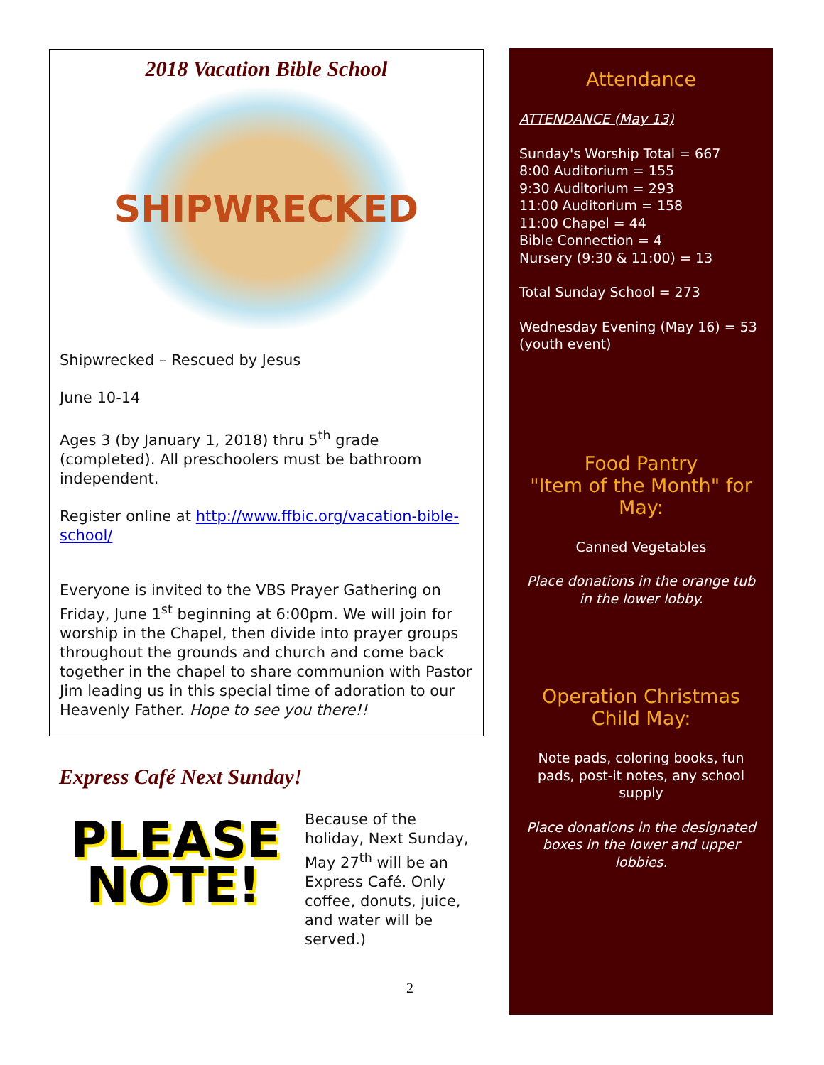2018 Vacation Bible School
SHIPWRECKED
Shipwrecked – Rescued by Jesus
June 10-14
Ages 3 (by January 1, 2018) thru 5<sup>th</sup> grade (completed). All preschoolers must be bathroom independent.
Register online at http://www.ffbic.org/vacation-bible-school/
Everyone is invited to the VBS Prayer Gathering on Friday, June 1<sup>st</sup> beginning at 6:00pm. We will join for worship in the Chapel, then divide into prayer groups throughout the grounds and church and come back together in the chapel to share communion with Pastor Jim leading us in this special time of adoration to our Heavenly Father. Hope to see you there!!
Express Café Next Sunday!
PLEASE NOTE!
Because of the holiday, Next Sunday, May 27<sup>th</sup> will be an Express Café. Only coffee, donuts, juice, and water will be served.)
Attendance
ATTENDANCE (May 13)
Sunday's Worship Total = 667
8:00 Auditorium = 155
9:30 Auditorium = 293
11:00 Auditorium = 158
11:00 Chapel = 44
Bible Connection = 4
Nursery (9:30 & 11:00) = 13
Total Sunday School = 273
Wednesday Evening (May 16) = 53 (youth event)
Food Pantry
"Item of the Month" for May:
Canned Vegetables
Place donations in the orange tub in the lower lobby.
Operation Christmas Child May:
Note pads, coloring books, fun pads, post-it notes, any school supply
Place donations in the designated boxes in the lower and upper lobbies.
2